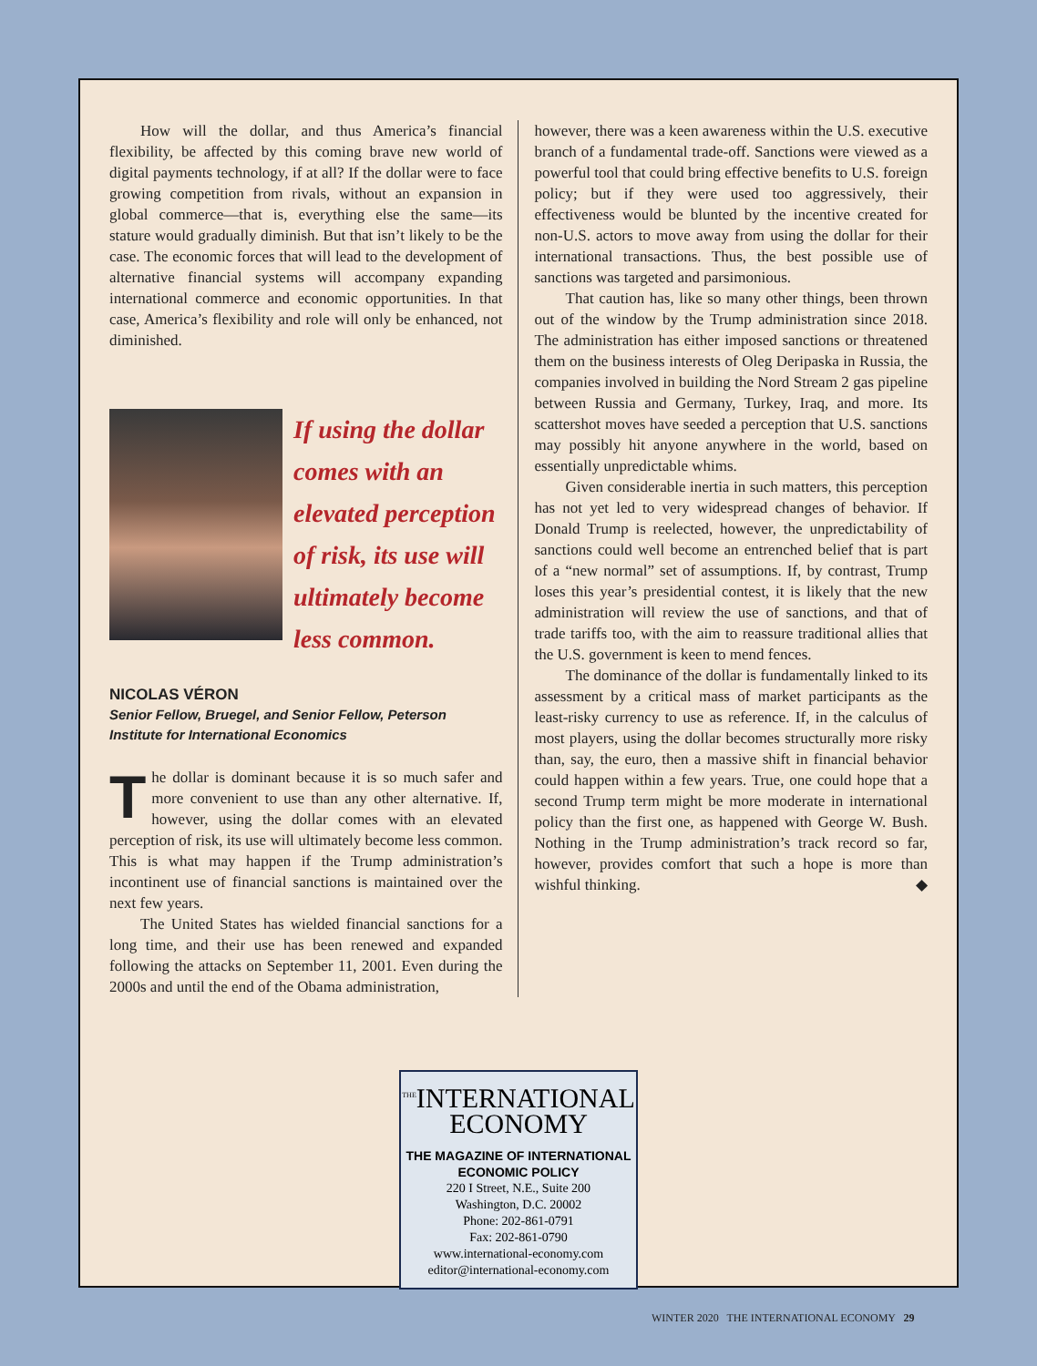How will the dollar, and thus America’s financial flexibility, be affected by this coming brave new world of digital payments technology, if at all? If the dollar were to face growing competition from rivals, without an expansion in global commerce—that is, everything else the same—its stature would gradually diminish. But that isn’t likely to be the case. The economic forces that will lead to the development of alternative financial systems will accompany expanding international commerce and economic opportunities. In that case, America’s flexibility and role will only be enhanced, not diminished.
If using the dollar comes with an elevated perception of risk, its use will ultimately become less common.
NICOLAS VÉRON
Senior Fellow, Bruegel, and Senior Fellow, Peterson Institute for International Economics
The dollar is dominant because it is so much safer and more convenient to use than any other alternative. If, however, using the dollar comes with an elevated perception of risk, its use will ultimately become less common. This is what may happen if the Trump administration’s incontinent use of financial sanctions is maintained over the next few years.
The United States has wielded financial sanctions for a long time, and their use has been renewed and expanded following the attacks on September 11, 2001. Even during the 2000s and until the end of the Obama administration,
however, there was a keen awareness within the U.S. executive branch of a fundamental trade-off. Sanctions were viewed as a powerful tool that could bring effective benefits to U.S. foreign policy; but if they were used too aggressively, their effectiveness would be blunted by the incentive created for non-U.S. actors to move away from using the dollar for their international transactions. Thus, the best possible use of sanctions was targeted and parsimonious.
That caution has, like so many other things, been thrown out of the window by the Trump administration since 2018. The administration has either imposed sanctions or threatened them on the business interests of Oleg Deripaska in Russia, the companies involved in building the Nord Stream 2 gas pipeline between Russia and Germany, Turkey, Iraq, and more. Its scattershot moves have seeded a perception that U.S. sanctions may possibly hit anyone anywhere in the world, based on essentially unpredictable whims.
Given considerable inertia in such matters, this perception has not yet led to very widespread changes of behavior. If Donald Trump is reelected, however, the unpredictability of sanctions could well become an entrenched belief that is part of a “new normal” set of assumptions. If, by contrast, Trump loses this year’s presidential contest, it is likely that the new administration will review the use of sanctions, and that of trade tariffs too, with the aim to reassure traditional allies that the U.S. government is keen to mend fences.
The dominance of the dollar is fundamentally linked to its assessment by a critical mass of market participants as the least-risky currency to use as reference. If, in the calculus of most players, using the dollar becomes structurally more risky than, say, the euro, then a massive shift in financial behavior could happen within a few years. True, one could hope that a second Trump term might be more moderate in international policy than the first one, as happened with George W. Bush. Nothing in the Trump administration’s track record so far, however, provides comfort that such a hope is more than wishful thinking. ◆
<sup>THE</sup>INTERNATIONAL
ECONOMY
THE MAGAZINE OF INTERNATIONAL
ECONOMIC POLICY
220 I Street, N.E., Suite 200
Washington, D.C. 20002
Phone: 202-861-0791
Fax: 202-861-0790
www.international-economy.com
editor@international-economy.com
WINTER 2020 THE INTERNATIONAL ECONOMY 29